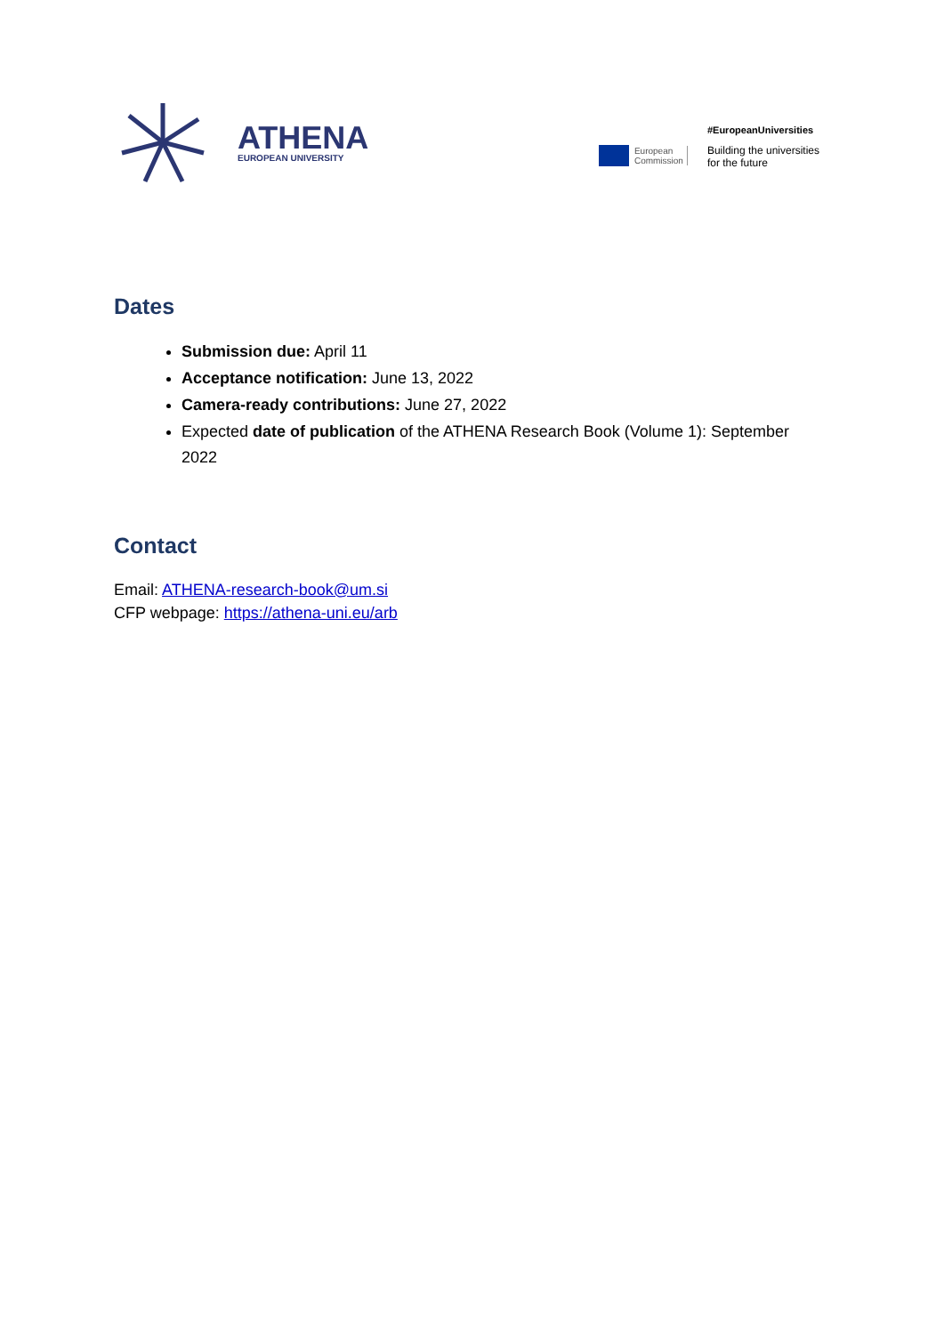ATHENA
EUROPEAN UNIVERSITY
European
Commission
#EuropeanUniversities
Building the universities
for the future
Dates
Submission due: April 11
Acceptance notification: June 13, 2022
Camera-ready contributions: June 27, 2022
Expected date of publication of the ATHENA Research Book (Volume 1): September 2022
Contact
Email: ATHENA-research-book@um.si
CFP webpage: https://athena-uni.eu/arb